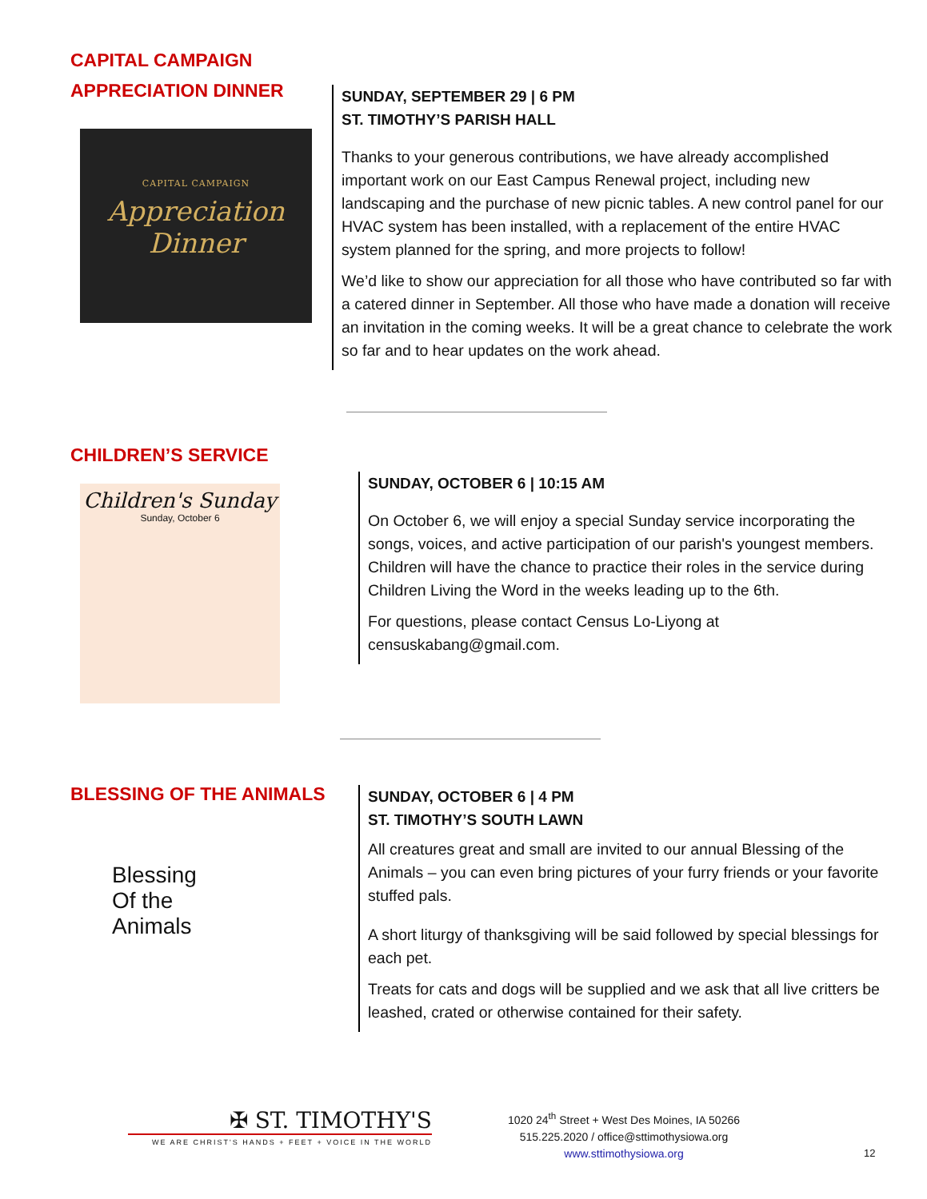CAPITAL CAMPAIGN
APPRECIATION DINNER
CAPITAL CAMPAIGN
Appreciation
Dinner
SUNDAY, SEPTEMBER 29 | 6 PM
ST. TIMOTHY’S PARISH HALL
Thanks to your generous contributions, we have already accomplished important work on our East Campus Renewal project, including new landscaping and the purchase of new picnic tables. A new control panel for our HVAC system has been installed, with a replacement of the entire HVAC system planned for the spring, and more projects to follow!
We’d like to show our appreciation for all those who have contributed so far with a catered dinner in September. All those who have made a donation will receive an invitation in the coming weeks. It will be a great chance to celebrate the work so far and to hear updates on the work ahead.
CHILDREN’S SERVICE
Children's Sunday
Sunday, October 6
SUNDAY, OCTOBER 6 | 10:15 AM
On October 6, we will enjoy a special Sunday service incorporating the songs, voices, and active participation of our parish's youngest members. Children will have the chance to practice their roles in the service during Children Living the Word in the weeks leading up to the 6th.
For questions, please contact Census Lo-Liyong at censuskabang@gmail.com.
BLESSING OF THE ANIMALS
Blessing
Of the
Animals
SUNDAY, OCTOBER 6 | 4 PM
ST. TIMOTHY’S SOUTH LAWN
All creatures great and small are invited to our annual Blessing of the Animals – you can even bring pictures of your furry friends or your favorite stuffed pals.
A short liturgy of thanksgiving will be said followed by special blessings for each pet.
Treats for cats and dogs will be supplied and we ask that all live critters be leashed, crated or otherwise contained for their safety.
✠ ST. TIMOTHY'S
WE ARE CHRIST'S HANDS + FEET + VOICE IN THE WORLD
1020 24<sup>th</sup> Street + West Des Moines, IA 50266
515.225.2020 / office@sttimothysiowa.org
www.sttimothysiowa.org
12